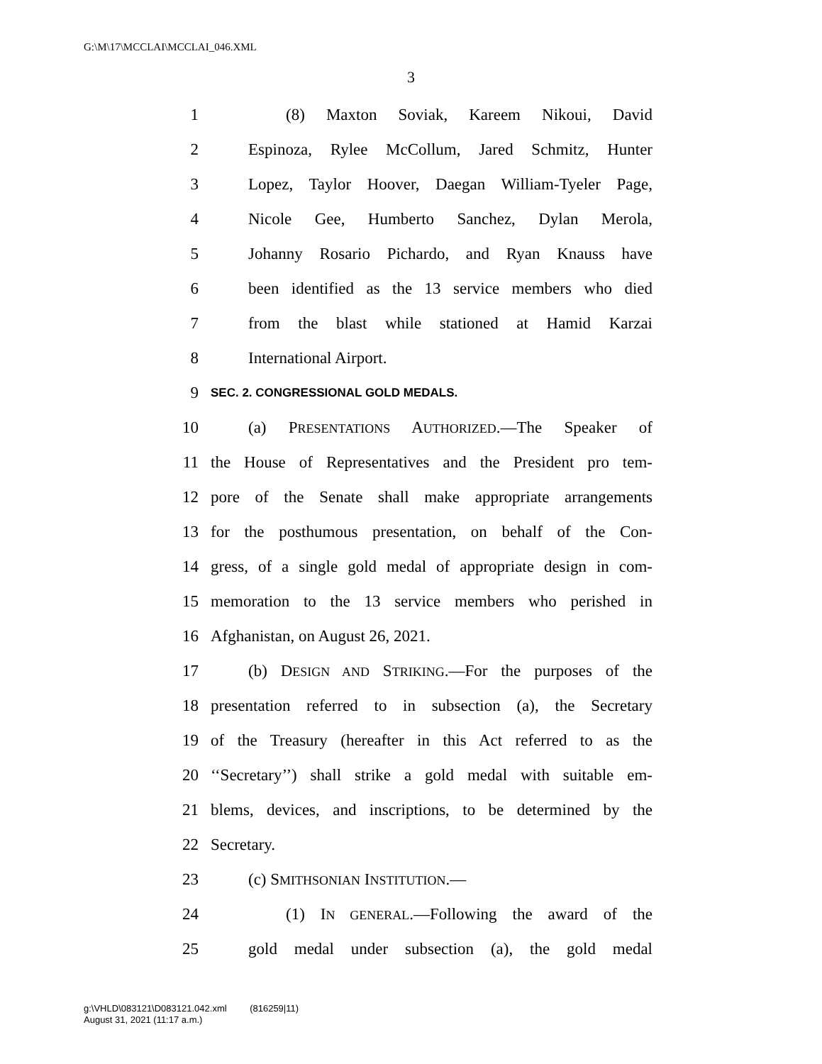G:\M\17\MCCLAI\MCCLAI_046.XML
3
1 (8) Maxton Soviak, Kareem Nikoui, David
2 Espinoza, Rylee McCollum, Jared Schmitz, Hunter
3 Lopez, Taylor Hoover, Daegan William-Tyeler Page,
4 Nicole Gee, Humberto Sanchez, Dylan Merola,
5 Johanny Rosario Pichardo, and Ryan Knauss have
6 been identified as the 13 service members who died
7 from the blast while stationed at Hamid Karzai
8 International Airport.
9 SEC. 2. CONGRESSIONAL GOLD MEDALS.
10 (a) PRESENTATIONS AUTHORIZED.—The Speaker of
11 the House of Representatives and the President pro tem-
12 pore of the Senate shall make appropriate arrangements
13 for the posthumous presentation, on behalf of the Con-
14 gress, of a single gold medal of appropriate design in com-
15 memoration to the 13 service members who perished in
16 Afghanistan, on August 26, 2021.
17 (b) DESIGN AND STRIKING.—For the purposes of the
18 presentation referred to in subsection (a), the Secretary
19 of the Treasury (hereafter in this Act referred to as the
20 ‘‘Secretary’’) shall strike a gold medal with suitable em-
21 blems, devices, and inscriptions, to be determined by the
22 Secretary.
23 (c) SMITHSONIAN INSTITUTION.—
24 (1) IN GENERAL.—Following the award of the
25 gold medal under subsection (a), the gold medal
g:\VHLD\083121\D083121.042.xml (816259|11)
August 31, 2021 (11:17 a.m.)